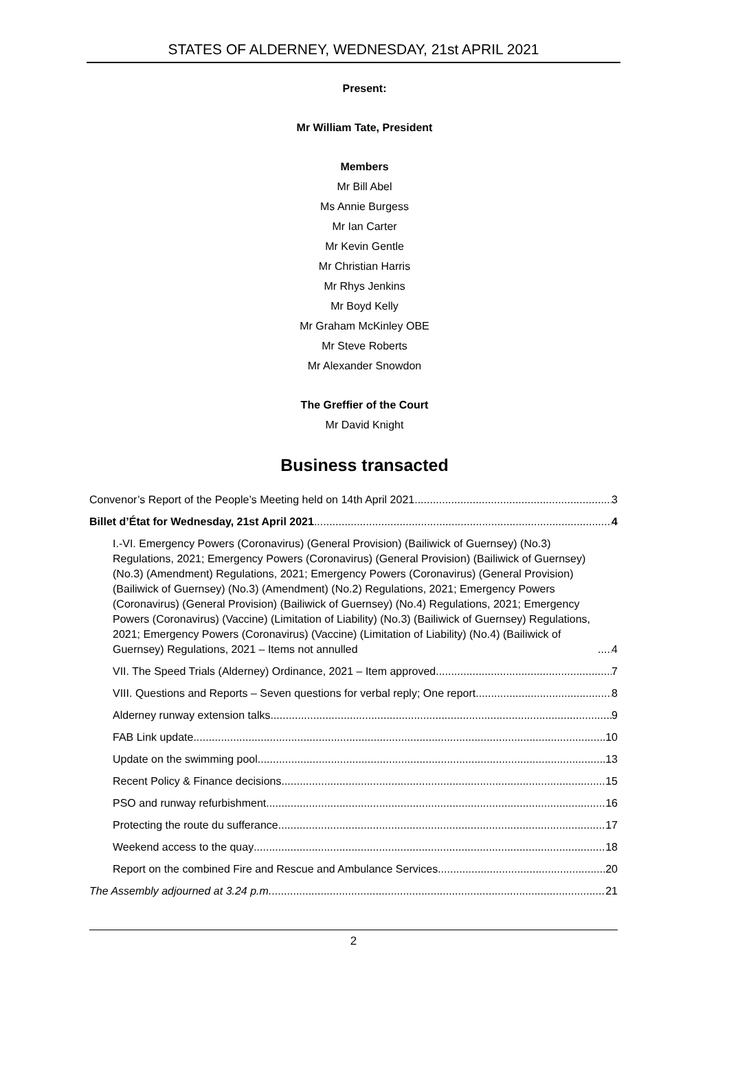STATES OF ALDERNEY, WEDNESDAY, 21st APRIL 2021
Present:
Mr William Tate, President
Members
Mr Bill Abel
Ms Annie Burgess
Mr Ian Carter
Mr Kevin Gentle
Mr Christian Harris
Mr Rhys Jenkins
Mr Boyd Kelly
Mr Graham McKinley OBE
Mr Steve Roberts
Mr Alexander Snowdon
The Greffier of the Court
Mr David Knight
Business transacted
Convenor’s Report of the People’s Meeting held on 14th April 2021 3
Billet d’État for Wednesday, 21st April 2021 4
I.-VI. Emergency Powers (Coronavirus) (General Provision) (Bailiwick of Guernsey) (No.3) Regulations, 2021; Emergency Powers (Coronavirus) (General Provision) (Bailiwick of Guernsey) (No.3) (Amendment) Regulations, 2021; Emergency Powers (Coronavirus) (General Provision) (Bailiwick of Guernsey) (No.3) (Amendment) (No.2) Regulations, 2021; Emergency Powers (Coronavirus) (General Provision) (Bailiwick of Guernsey) (No.4) Regulations, 2021; Emergency Powers (Coronavirus) (Vaccine) (Limitation of Liability) (No.3) (Bailiwick of Guernsey) Regulations, 2021; Emergency Powers (Coronavirus) (Vaccine) (Limitation of Liability) (No.4) (Bailiwick of Guernsey) Regulations, 2021 – Items not annulled 4
VII. The Speed Trials (Alderney) Ordinance, 2021 – Item approved 7
VIII. Questions and Reports – Seven questions for verbal reply; One report 8
Alderney runway extension talks 9
FAB Link update 10
Update on the swimming pool 13
Recent Policy & Finance decisions 15
PSO and runway refurbishment 16
Protecting the route du sufferance 17
Weekend access to the quay 18
Report on the combined Fire and Rescue and Ambulance Services 20
The Assembly adjourned at 3.24 p.m. 21
2